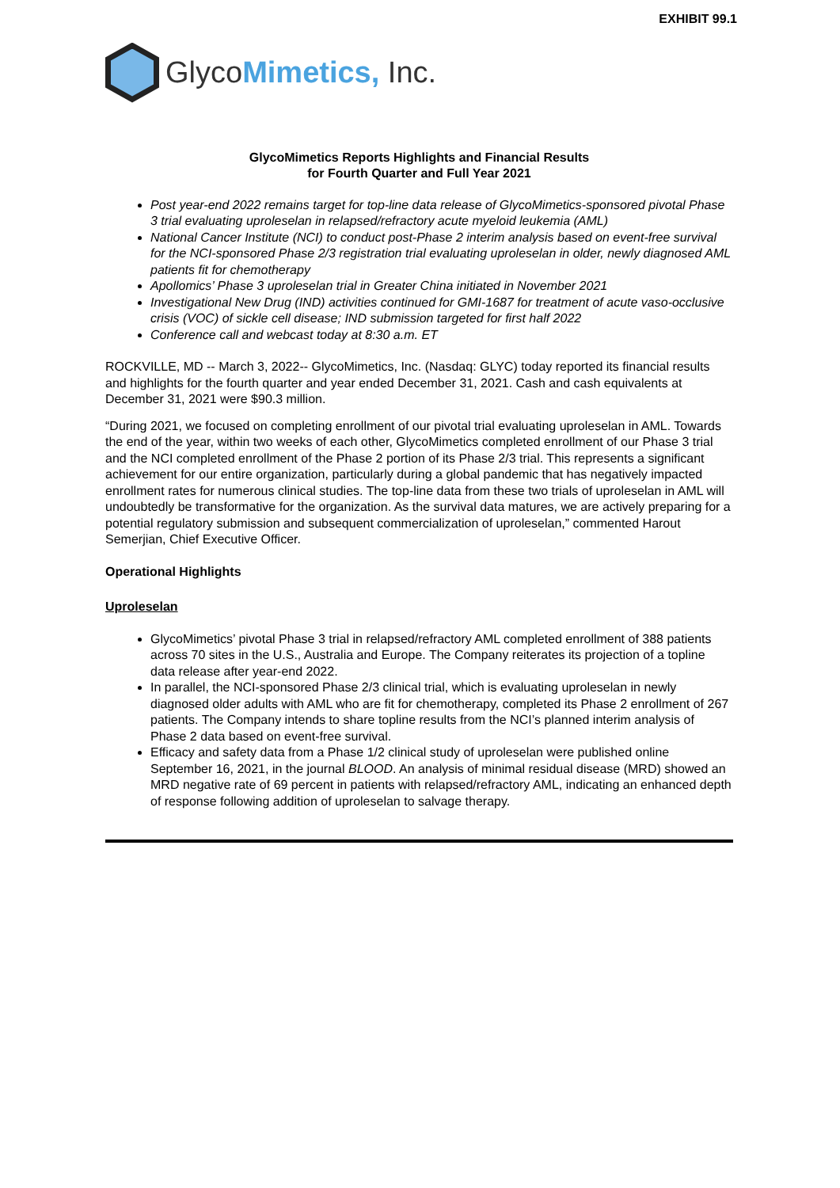EXHIBIT 99.1
GlycoMimetics, Inc.
GlycoMimetics Reports Highlights and Financial Results
for Fourth Quarter and Full Year 2021
Post year-end 2022 remains target for top-line data release of GlycoMimetics-sponsored pivotal Phase 3 trial evaluating uproleselan in relapsed/refractory acute myeloid leukemia (AML)
National Cancer Institute (NCI) to conduct post-Phase 2 interim analysis based on event-free survival for the NCI-sponsored Phase 2/3 registration trial evaluating uproleselan in older, newly diagnosed AML patients fit for chemotherapy
Apollomics’ Phase 3 uproleselan trial in Greater China initiated in November 2021
Investigational New Drug (IND) activities continued for GMI-1687 for treatment of acute vaso-occlusive crisis (VOC) of sickle cell disease; IND submission targeted for first half 2022
Conference call and webcast today at 8:30 a.m. ET
ROCKVILLE, MD -- March 3, 2022-- GlycoMimetics, Inc. (Nasdaq: GLYC) today reported its financial results and highlights for the fourth quarter and year ended December 31, 2021. Cash and cash equivalents at December 31, 2021 were $90.3 million.
“During 2021, we focused on completing enrollment of our pivotal trial evaluating uproleselan in AML. Towards the end of the year, within two weeks of each other, GlycoMimetics completed enrollment of our Phase 3 trial and the NCI completed enrollment of the Phase 2 portion of its Phase 2/3 trial. This represents a significant achievement for our entire organization, particularly during a global pandemic that has negatively impacted enrollment rates for numerous clinical studies. The top-line data from these two trials of uproleselan in AML will undoubtedly be transformative for the organization. As the survival data matures, we are actively preparing for a potential regulatory submission and subsequent commercialization of uproleselan,” commented Harout Semerjian, Chief Executive Officer.
Operational Highlights
Uproleselan
GlycoMimetics’ pivotal Phase 3 trial in relapsed/refractory AML completed enrollment of 388 patients across 70 sites in the U.S., Australia and Europe. The Company reiterates its projection of a topline data release after year-end 2022.
In parallel, the NCI-sponsored Phase 2/3 clinical trial, which is evaluating uproleselan in newly diagnosed older adults with AML who are fit for chemotherapy, completed its Phase 2 enrollment of 267 patients. The Company intends to share topline results from the NCI’s planned interim analysis of Phase 2 data based on event-free survival.
Efficacy and safety data from a Phase 1/2 clinical study of uproleselan were published online September 16, 2021, in the journal BLOOD. An analysis of minimal residual disease (MRD) showed an MRD negative rate of 69 percent in patients with relapsed/refractory AML, indicating an enhanced depth of response following addition of uproleselan to salvage therapy.